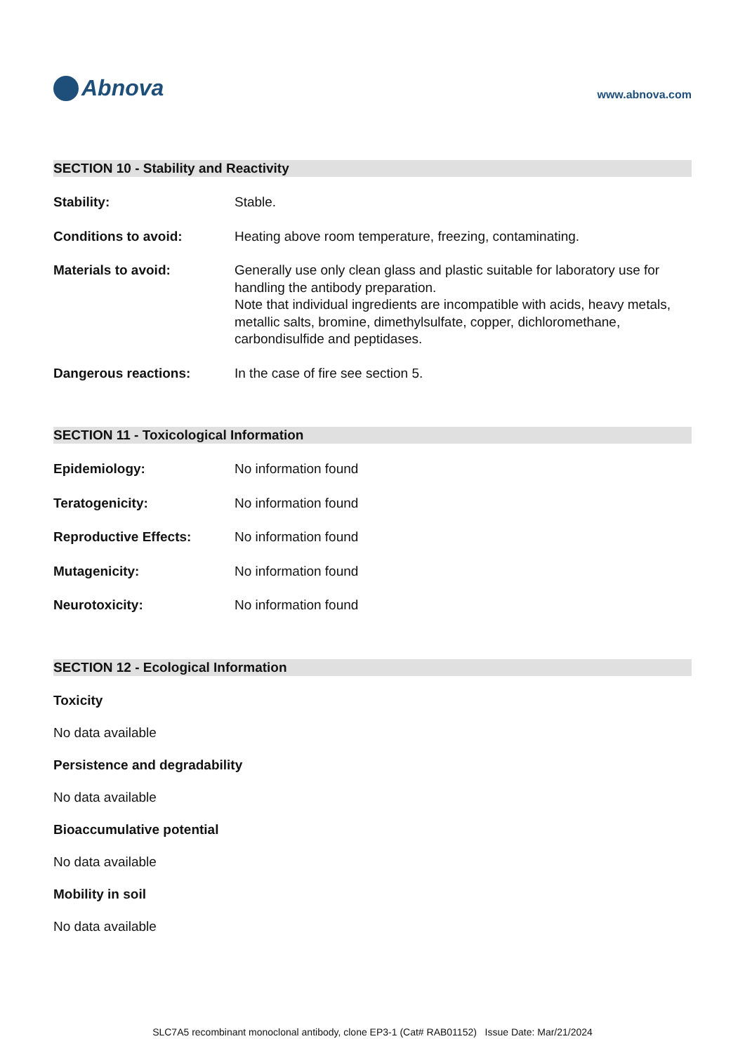Abnova
www.abnova.com
SECTION 10 - Stability and Reactivity
Stability: Stable.
Conditions to avoid: Heating above room temperature, freezing, contaminating.
Materials to avoid: Generally use only clean glass and plastic suitable for laboratory use for handling the antibody preparation.
Note that individual ingredients are incompatible with acids, heavy metals, metallic salts, bromine, dimethylsulfate, copper, dichloromethane, carbondisulfide and peptidases.
Dangerous reactions: In the case of fire see section 5.
SECTION 11 - Toxicological Information
Epidemiology: No information found
Teratogenicity: No information found
Reproductive Effects: No information found
Mutagenicity: No information found
Neurotoxicity: No information found
SECTION 12 - Ecological Information
Toxicity
No data available
Persistence and degradability
No data available
Bioaccumulative potential
No data available
Mobility in soil
No data available
SLC7A5 recombinant monoclonal antibody, clone EP3-1 (Cat# RAB01152) Issue Date: Mar/21/2024